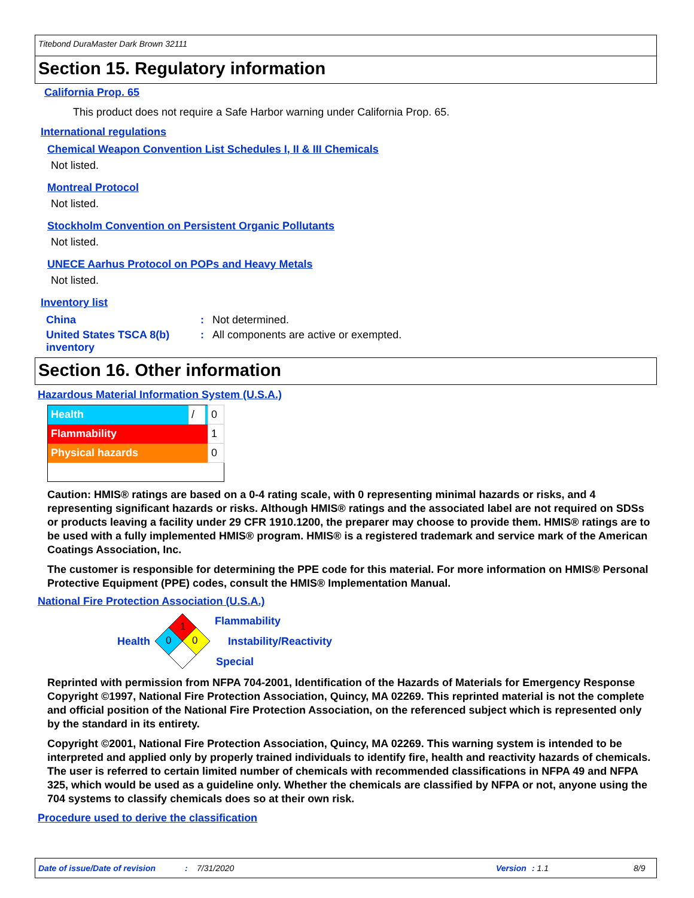Titebond DuraMaster Dark Brown 32111
Section 15. Regulatory information
California Prop. 65
This product does not require a Safe Harbor warning under California Prop. 65.
International regulations
Chemical Weapon Convention List Schedules I, II & III Chemicals
Not listed.
Montreal Protocol
Not listed.
Stockholm Convention on Persistent Organic Pollutants
Not listed.
UNECE Aarhus Protocol on POPs and Heavy Metals
Not listed.
Inventory list
| China | : | Not determined. |
| United States TSCA 8(b) inventory | : | All components are active or exempted. |
Section 16. Other information
Hazardous Material Information System (U.S.A.)
| Health | / | | 0 |
| Flammability | | | 1 |
| Physical hazards | | | 0 |
Caution: HMIS® ratings are based on a 0-4 rating scale, with 0 representing minimal hazards or risks, and 4 representing significant hazards or risks. Although HMIS® ratings and the associated label are not required on SDSs or products leaving a facility under 29 CFR 1910.1200, the preparer may choose to provide them. HMIS® ratings are to be used with a fully implemented HMIS® program. HMIS® is a registered trademark and service mark of the American Coatings Association, Inc.
The customer is responsible for determining the PPE code for this material. For more information on HMIS® Personal Protective Equipment (PPE) codes, consult the HMIS® Implementation Manual.
National Fire Protection Association (U.S.A.)
Health
1
0
0
Flammability
Instability/Reactivity
Special
Reprinted with permission from NFPA 704-2001, Identification of the Hazards of Materials for Emergency Response Copyright ©1997, National Fire Protection Association, Quincy, MA 02269. This reprinted material is not the complete and official position of the National Fire Protection Association, on the referenced subject which is represented only by the standard in its entirety.
Copyright ©2001, National Fire Protection Association, Quincy, MA 02269. This warning system is intended to be interpreted and applied only by properly trained individuals to identify fire, health and reactivity hazards of chemicals. The user is referred to certain limited number of chemicals with recommended classifications in NFPA 49 and NFPA 325, which would be used as a guideline only. Whether the chemicals are classified by NFPA or not, anyone using the 704 systems to classify chemicals does so at their own risk.
Procedure used to derive the classification
Date of issue/Date of revision: 7/31/2020 Version: 1.1 8/9